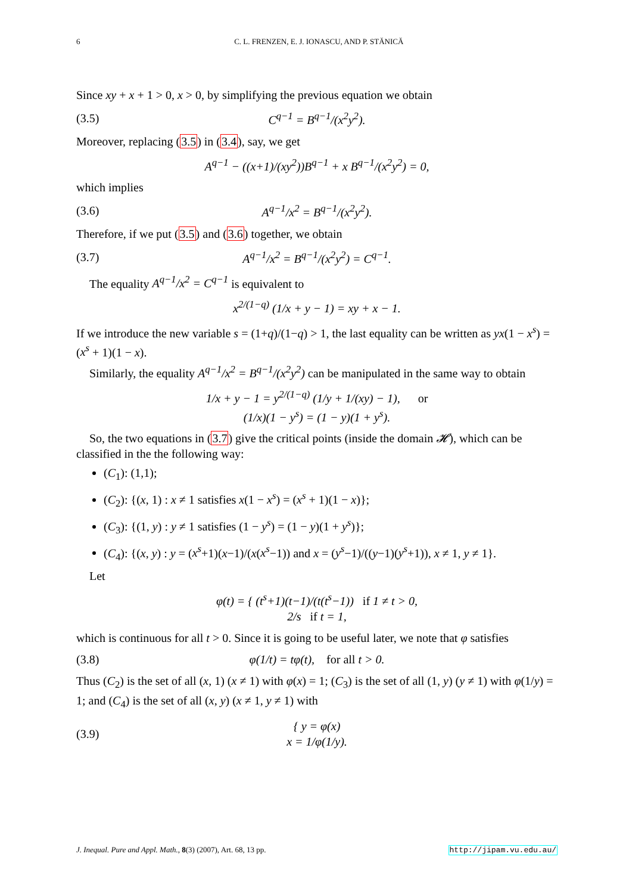6 C. L. FRENZEN, E. J. IONASCU, AND P. STĂNICĂ
Since xy + x + 1 > 0, x > 0, by simplifying the previous equation we obtain
(3.5) C<sup>q−1</sup> = B<sup>q−1</sup>/(x<sup>2</sup>y<sup>2</sup>).
Moreover, replacing (3.5) in (3.4), say, we get
A<sup>q−1</sup> − ((x+1)/(xy<sup>2</sup>))B<sup>q−1</sup> + x B<sup>q−1</sup>/(x<sup>2</sup>y<sup>2</sup>) = 0,
which implies
(3.6) A<sup>q−1</sup>/x<sup>2</sup> = B<sup>q−1</sup>/(x<sup>2</sup>y<sup>2</sup>).
Therefore, if we put (3.5) and (3.6) together, we obtain
(3.7) A<sup>q−1</sup>/x<sup>2</sup> = B<sup>q−1</sup>/(x<sup>2</sup>y<sup>2</sup>) = C<sup>q−1</sup>.
The equality A<sup>q−1</sup>/x<sup>2</sup> = C<sup>q−1</sup> is equivalent to
x<sup>2/(1−q)</sup> (1/x + y − 1) = xy + x − 1.
If we introduce the new variable s = (1+q)/(1−q) > 1, the last equality can be written as yx(1 − x<sup>s</sup>) = (x<sup>s</sup> + 1)(1 − x).
Similarly, the equality A<sup>q−1</sup>/x<sup>2</sup> = B<sup>q−1</sup>/(x<sup>2</sup>y<sup>2</sup>) can be manipulated in the same way to obtain
1/x + y − 1 = y<sup>2/(1−q)</sup> (1/y + 1/(xy) − 1), or
(1/x)(1 − y<sup>s</sup>) = (1 − y)(1 + y<sup>s</sup>).
So, the two equations in (3.7) give the critical points (inside the domain 𝓗), which can be classified in the the following way:
(C<sub>1</sub>): (1,1);
(C<sub>2</sub>): {(x, 1) : x ≠ 1 satisfies x(1 − x<sup>s</sup>) = (x<sup>s</sup> + 1)(1 − x)};
(C<sub>3</sub>): {(1, y) : y ≠ 1 satisfies (1 − y<sup>s</sup>) = (1 − y)(1 + y<sup>s</sup>)};
(C<sub>4</sub>): {(x, y) : y = (x<sup>s</sup>+1)(x−1)/(x(x<sup>s</sup>−1)) and x = (y<sup>s</sup>−1)/((y−1)(y<sup>s</sup>+1)), x ≠ 1, y ≠ 1}.
Let
φ(t) = { (t<sup>s</sup>+1)(t−1)/(t(t<sup>s</sup>−1)) if 1 ≠ t > 0,
2/s if t = 1,
which is continuous for all t > 0. Since it is going to be useful later, we note that φ satisfies
(3.8) φ(1/t) = tφ(t), for all t > 0.
Thus (C<sub>2</sub>) is the set of all (x, 1) (x ≠ 1) with φ(x) = 1; (C<sub>3</sub>) is the set of all (1, y) (y ≠ 1) with φ(1/y) = 1; and (C<sub>4</sub>) is the set of all (x, y) (x ≠ 1, y ≠ 1) with
(3.9) { y = φ(x)
x = 1/φ(1/y).
J. Inequal. Pure and Appl. Math., 8(3) (2007), Art. 68, 13 pp. http://jipam.vu.edu.au/